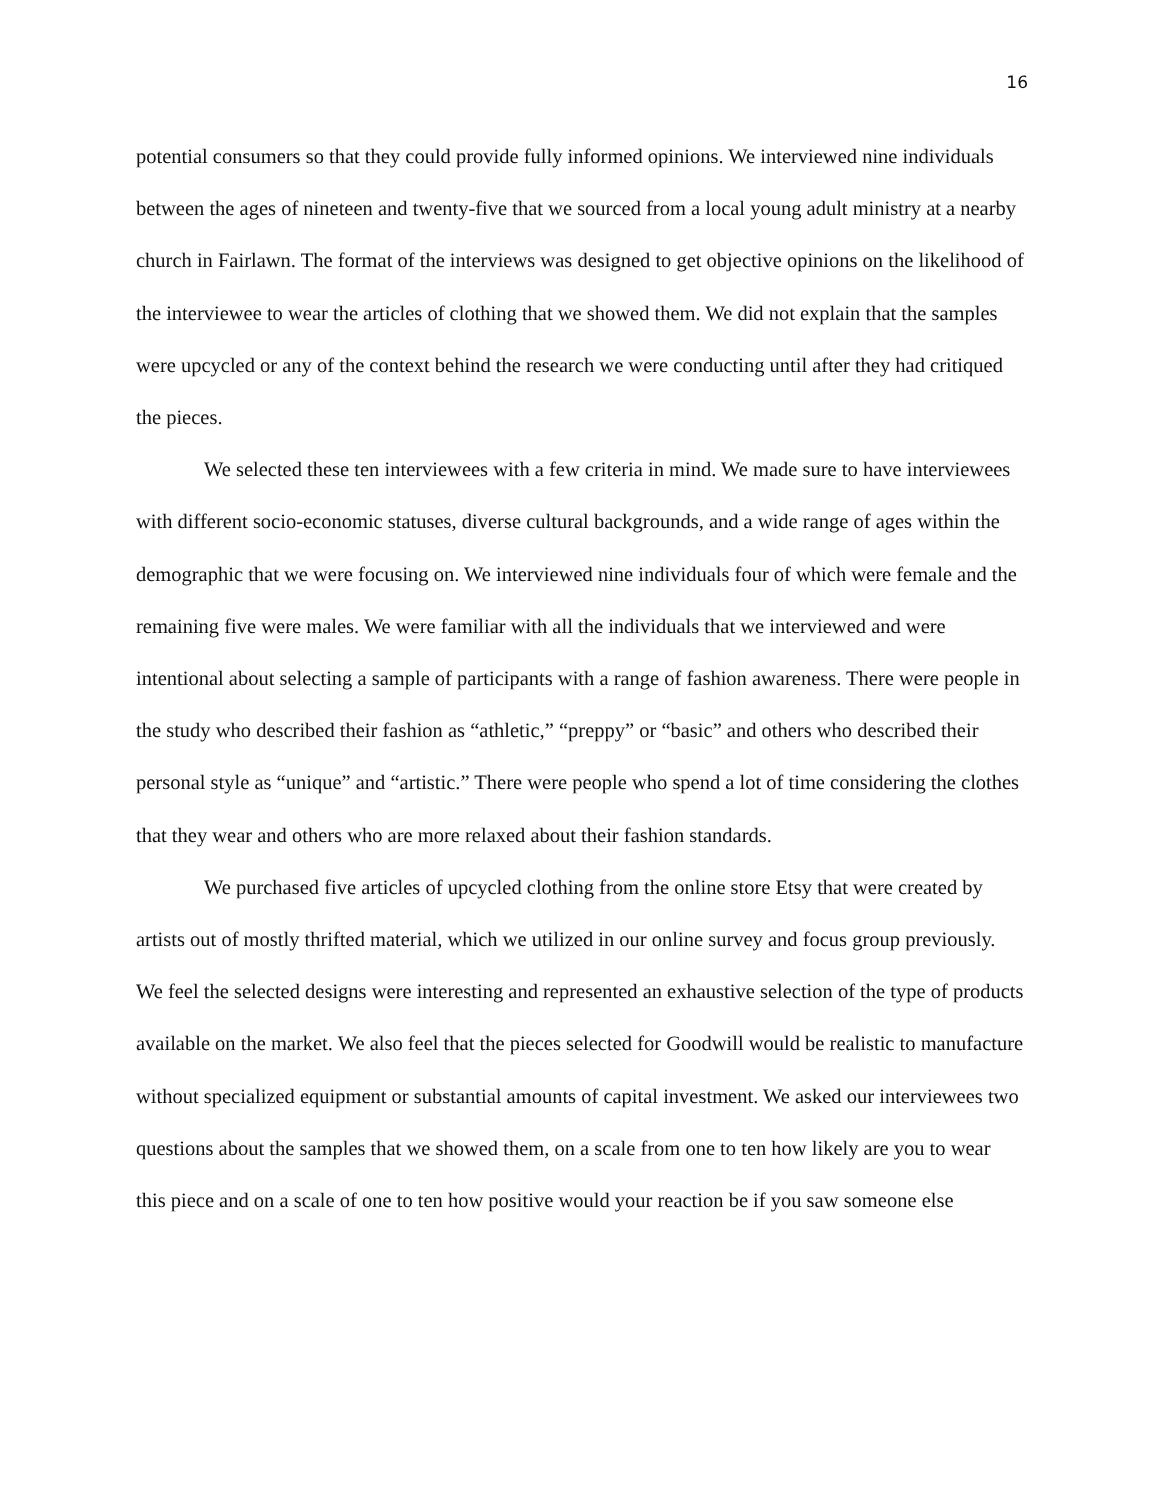16
potential consumers so that they could provide fully informed opinions. We interviewed nine individuals between the ages of nineteen and twenty-five that we sourced from a local young adult ministry at a nearby church in Fairlawn. The format of the interviews was designed to get objective opinions on the likelihood of the interviewee to wear the articles of clothing that we showed them. We did not explain that the samples were upcycled or any of the context behind the research we were conducting until after they had critiqued the pieces.
We selected these ten interviewees with a few criteria in mind. We made sure to have interviewees with different socio-economic statuses, diverse cultural backgrounds, and a wide range of ages within the demographic that we were focusing on. We interviewed nine individuals four of which were female and the remaining five were males. We were familiar with all the individuals that we interviewed and were intentional about selecting a sample of participants with a range of fashion awareness. There were people in the study who described their fashion as “athletic,” “preppy” or “basic” and others who described their personal style as “unique” and “artistic.” There were people who spend a lot of time considering the clothes that they wear and others who are more relaxed about their fashion standards.
We purchased five articles of upcycled clothing from the online store Etsy that were created by artists out of mostly thrifted material, which we utilized in our online survey and focus group previously. We feel the selected designs were interesting and represented an exhaustive selection of the type of products available on the market. We also feel that the pieces selected for Goodwill would be realistic to manufacture without specialized equipment or substantial amounts of capital investment. We asked our interviewees two questions about the samples that we showed them, on a scale from one to ten how likely are you to wear this piece and on a scale of one to ten how positive would your reaction be if you saw someone else